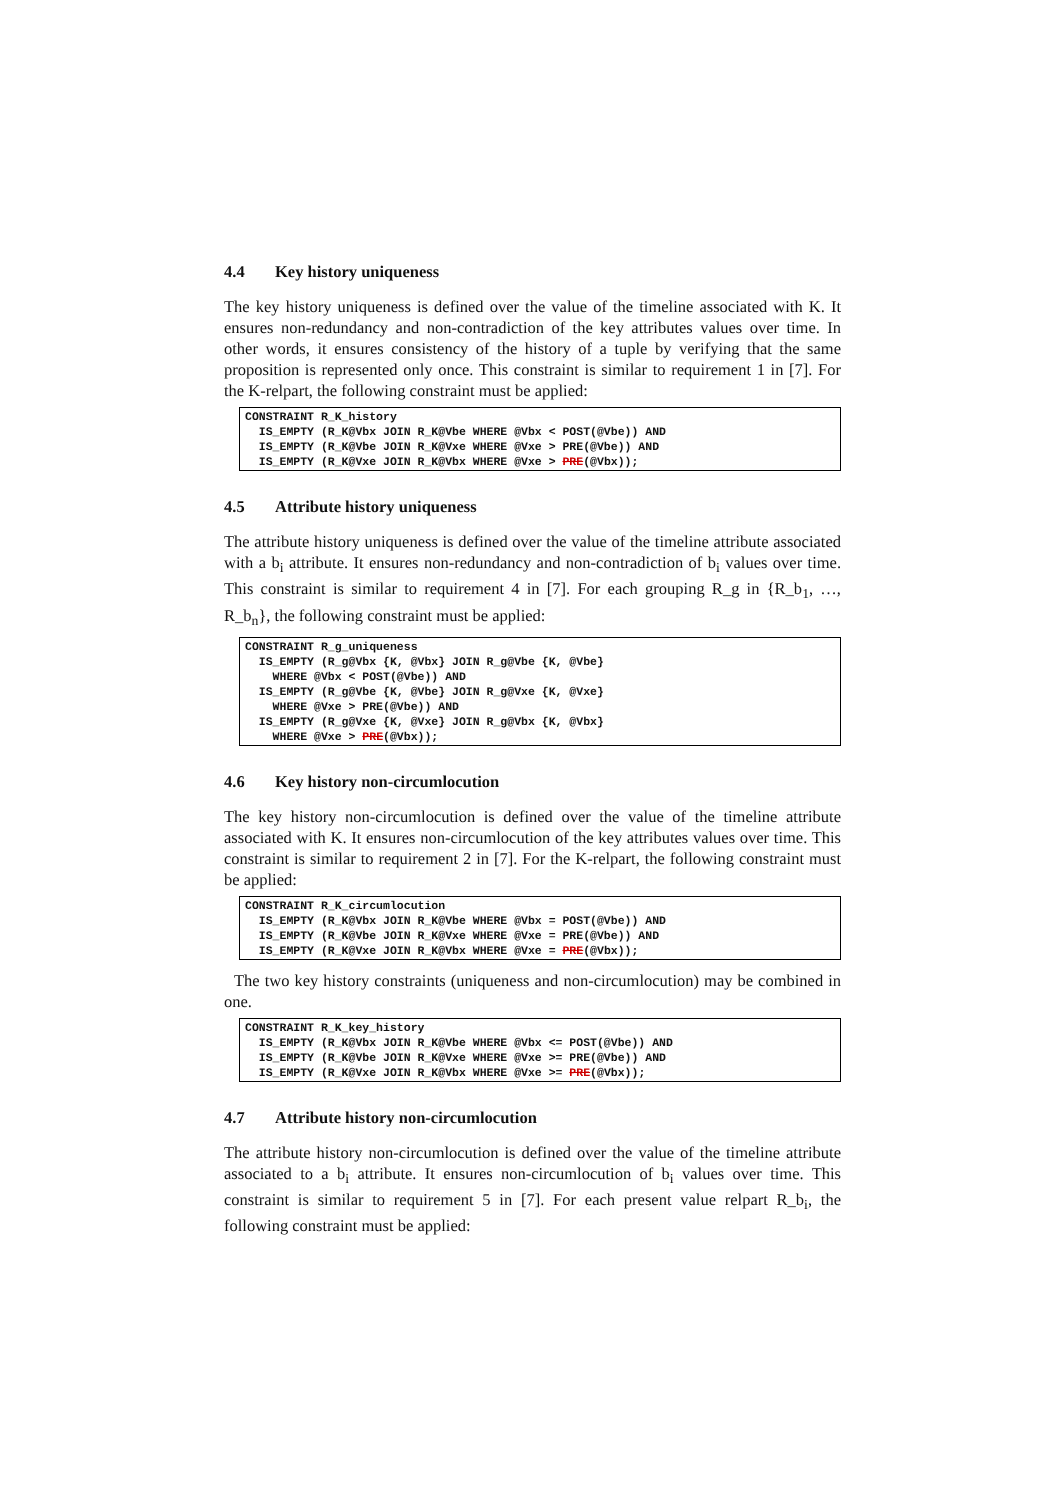4.4 Key history uniqueness
The key history uniqueness is defined over the value of the timeline associated with K. It ensures non-redundancy and non-contradiction of the key attributes values over time. In other words, it ensures consistency of the history of a tuple by verifying that the same proposition is represented only once. This constraint is similar to requirement 1 in [7]. For the K-relpart, the following constraint must be applied:
CONSTRAINT R_K_history
  IS_EMPTY (R_K@Vbx JOIN R_K@Vbe WHERE @Vbx < POST(@Vbe)) AND
  IS_EMPTY (R_K@Vbe JOIN R_K@Vxe WHERE @Vxe > PRE(@Vbe)) AND
  IS_EMPTY (R_K@Vxe JOIN R_K@Vbx WHERE @Vxe > PRE(@Vbx));
4.5 Attribute history uniqueness
The attribute history uniqueness is defined over the value of the timeline attribute associated with a b<sub>i</sub> attribute. It ensures non-redundancy and non-contradiction of b<sub>i</sub> values over time. This constraint is similar to requirement 4 in [7]. For each grouping R_g in {R_b<sub>1</sub>, …, R_b<sub>n</sub>}, the following constraint must be applied:
CONSTRAINT R_g_uniqueness
  IS_EMPTY (R_g@Vbx {K, @Vbx} JOIN R_g@Vbe {K, @Vbe}
    WHERE @Vbx < POST(@Vbe)) AND
  IS_EMPTY (R_g@Vbe {K, @Vbe} JOIN R_g@Vxe {K, @Vxe}
    WHERE @Vxe > PRE(@Vbe)) AND
  IS_EMPTY (R_g@Vxe {K, @Vxe} JOIN R_g@Vbx {K, @Vbx}
    WHERE @Vxe > PRE(@Vbx));
4.6 Key history non-circumlocution
The key history non-circumlocution is defined over the value of the timeline attribute associated with K. It ensures non-circumlocution of the key attributes values over time. This constraint is similar to requirement 2 in [7]. For the K-relpart, the following constraint must be applied:
CONSTRAINT R_K_circumlocution
  IS_EMPTY (R_K@Vbx JOIN R_K@Vbe WHERE @Vbx = POST(@Vbe)) AND
  IS_EMPTY (R_K@Vbe JOIN R_K@Vxe WHERE @Vxe = PRE(@Vbe)) AND
  IS_EMPTY (R_K@Vxe JOIN R_K@Vbx WHERE @Vxe = PRE(@Vbx));
The two key history constraints (uniqueness and non-circumlocution) may be combined in one.
CONSTRAINT R_K_key_history
  IS_EMPTY (R_K@Vbx JOIN R_K@Vbe WHERE @Vbx <= POST(@Vbe)) AND
  IS_EMPTY (R_K@Vbe JOIN R_K@Vxe WHERE @Vxe >= PRE(@Vbe)) AND
  IS_EMPTY (R_K@Vxe JOIN R_K@Vbx WHERE @Vxe >= PRE(@Vbx));
4.7 Attribute history non-circumlocution
The attribute history non-circumlocution is defined over the value of the timeline attribute associated to a b<sub>i</sub> attribute. It ensures non-circumlocution of b<sub>i</sub> values over time. This constraint is similar to requirement 5 in [7]. For each present value relpart R_b<sub>i</sub>, the following constraint must be applied: